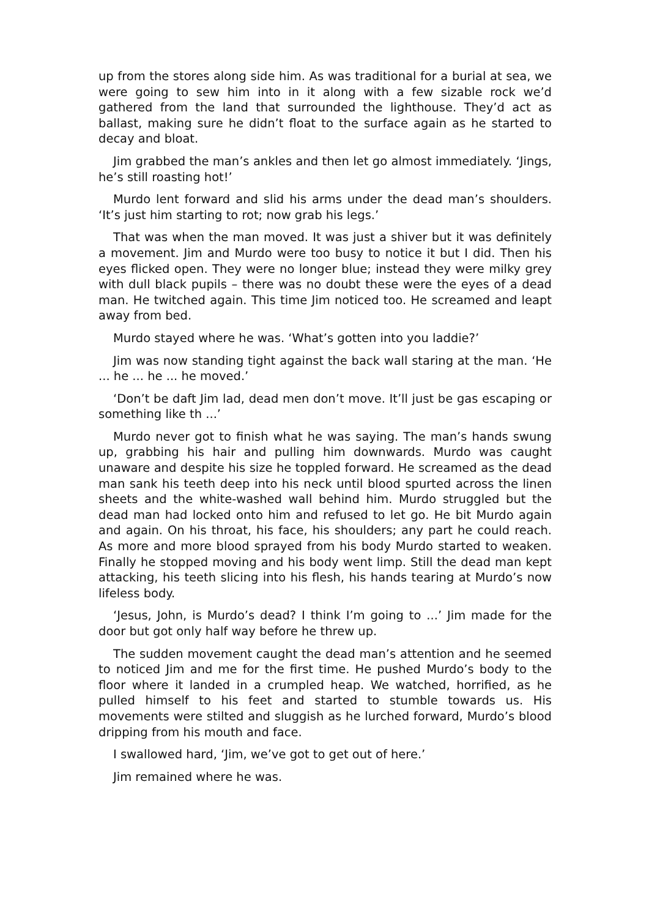up from the stores along side him. As was traditional for a burial at sea, we were going to sew him into in it along with a few sizable rock we’d gathered from the land that surrounded the lighthouse. They’d act as ballast, making sure he didn’t float to the surface again as he started to decay and bloat.
Jim grabbed the man’s ankles and then let go almost immediately. ‘Jings, he’s still roasting hot!’
Murdo lent forward and slid his arms under the dead man’s shoulders. ‘It’s just him starting to rot; now grab his legs.’
That was when the man moved. It was just a shiver but it was definitely a movement. Jim and Murdo were too busy to notice it but I did. Then his eyes flicked open. They were no longer blue; instead they were milky grey with dull black pupils – there was no doubt these were the eyes of a dead man. He twitched again. This time Jim noticed too. He screamed and leapt away from bed.
Murdo stayed where he was. ‘What’s gotten into you laddie?’
Jim was now standing tight against the back wall staring at the man. ‘He ... he ... he ... he moved.’
‘Don’t be daft Jim lad, dead men don’t move. It’ll just be gas escaping or something like th ...’
Murdo never got to finish what he was saying. The man’s hands swung up, grabbing his hair and pulling him downwards. Murdo was caught unaware and despite his size he toppled forward. He screamed as the dead man sank his teeth deep into his neck until blood spurted across the linen sheets and the white-washed wall behind him. Murdo struggled but the dead man had locked onto him and refused to let go. He bit Murdo again and again. On his throat, his face, his shoulders; any part he could reach. As more and more blood sprayed from his body Murdo started to weaken. Finally he stopped moving and his body went limp. Still the dead man kept attacking, his teeth slicing into his flesh, his hands tearing at Murdo’s now lifeless body.
‘Jesus, John, is Murdo’s dead? I think I’m going to ...’ Jim made for the door but got only half way before he threw up.
The sudden movement caught the dead man’s attention and he seemed to noticed Jim and me for the first time. He pushed Murdo’s body to the floor where it landed in a crumpled heap. We watched, horrified, as he pulled himself to his feet and started to stumble towards us. His movements were stilted and sluggish as he lurched forward, Murdo’s blood dripping from his mouth and face.
I swallowed hard, ‘Jim, we’ve got to get out of here.’
Jim remained where he was.